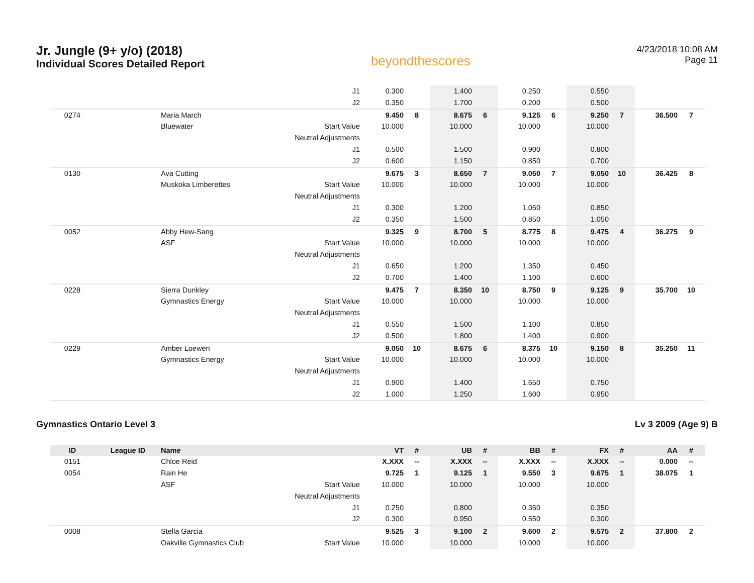Jr. Jungle (9+ y/o) (2018)
Individual Scores Detailed Report
beyondthescores
4/23/2018 10:08 AM
Page 11
| | | | J1 | 0.300 | | 1.400 | | 0.250 | | 0.550 | | | |
| | | | J2 | 0.350 | | 1.700 | | 0.200 | | 0.500 | | | |
| 0274 | | Maria March | | 9.450 | 8 | 8.675 | 6 | 9.125 | 6 | 9.250 | 7 | 36.500 | 7 |
| | | Bluewater | Start Value | 10.000 | | 10.000 | | 10.000 | | 10.000 | | | |
| | | | Neutral Adjustments | | | | | | | | | | |
| | | | J1 | 0.500 | | 1.500 | | 0.900 | | 0.800 | | | |
| | | | J2 | 0.600 | | 1.150 | | 0.850 | | 0.700 | | | |
| 0130 | | Ava Cutting | | 9.675 | 3 | 8.650 | 7 | 9.050 | 7 | 9.050 | 10 | 36.425 | 8 |
| | | Muskoka Limberettes | Start Value | 10.000 | | 10.000 | | 10.000 | | 10.000 | | | |
| | | | Neutral Adjustments | | | | | | | | | | |
| | | | J1 | 0.300 | | 1.200 | | 1.050 | | 0.850 | | | |
| | | | J2 | 0.350 | | 1.500 | | 0.850 | | 1.050 | | | |
| 0052 | | Abby Hew-Sang | | 9.325 | 9 | 8.700 | 5 | 8.775 | 8 | 9.475 | 4 | 36.275 | 9 |
| | | ASF | Start Value | 10.000 | | 10.000 | | 10.000 | | 10.000 | | | |
| | | | Neutral Adjustments | | | | | | | | | | |
| | | | J1 | 0.650 | | 1.200 | | 1.350 | | 0.450 | | | |
| | | | J2 | 0.700 | | 1.400 | | 1.100 | | 0.600 | | | |
| 0228 | | Sierra Dunkley | | 9.475 | 7 | 8.350 | 10 | 8.750 | 9 | 9.125 | 9 | 35.700 | 10 |
| | | Gymnastics Energy | Start Value | 10.000 | | 10.000 | | 10.000 | | 10.000 | | | |
| | | | Neutral Adjustments | | | | | | | | | | |
| | | | J1 | 0.550 | | 1.500 | | 1.100 | | 0.850 | | | |
| | | | J2 | 0.500 | | 1.800 | | 1.400 | | 0.900 | | | |
| 0229 | | Amber Loewen | | 9.050 | 10 | 8.675 | 6 | 8.375 | 10 | 9.150 | 8 | 35.250 | 11 |
| | | Gymnastics Energy | Start Value | 10.000 | | 10.000 | | 10.000 | | 10.000 | | | |
| | | | Neutral Adjustments | | | | | | | | | | |
| | | | J1 | 0.900 | | 1.400 | | 1.650 | | 0.750 | | | |
| | | | J2 | 1.000 | | 1.250 | | 1.600 | | 0.950 | | | |
Gymnastics Ontario Level 3 Lv 3 2009 (Age 9) B
| ID | League ID | Name | | VT | # | UB | # | BB | # | FX | # | AA | # |
| --- | --- | --- | --- | --- | --- | --- | --- | --- | --- | --- | --- | --- | --- |
| 0151 | | Chloe Reid | | X.XXX | -- | X.XXX | -- | X.XXX | -- | X.XXX | -- | 0.000 | -- |
| 0054 | | Rain He | | 9.725 | 1 | 9.125 | 1 | 9.550 | 3 | 9.675 | 1 | 38.075 | 1 |
| | | ASF | Start Value | 10.000 | | 10.000 | | 10.000 | | 10.000 | | | |
| | | | Neutral Adjustments | | | | | | | | | | |
| | | | J1 | 0.250 | | 0.800 | | 0.350 | | 0.350 | | | |
| | | | J2 | 0.300 | | 0.950 | | 0.550 | | 0.300 | | | |
| 0008 | | Stella Garcia | | 9.525 | 3 | 9.100 | 2 | 9.600 | 2 | 9.575 | 2 | 37.800 | 2 |
| | | Oakville Gymnastics Club | Start Value | 10.000 | | 10.000 | | 10.000 | | 10.000 | | | |